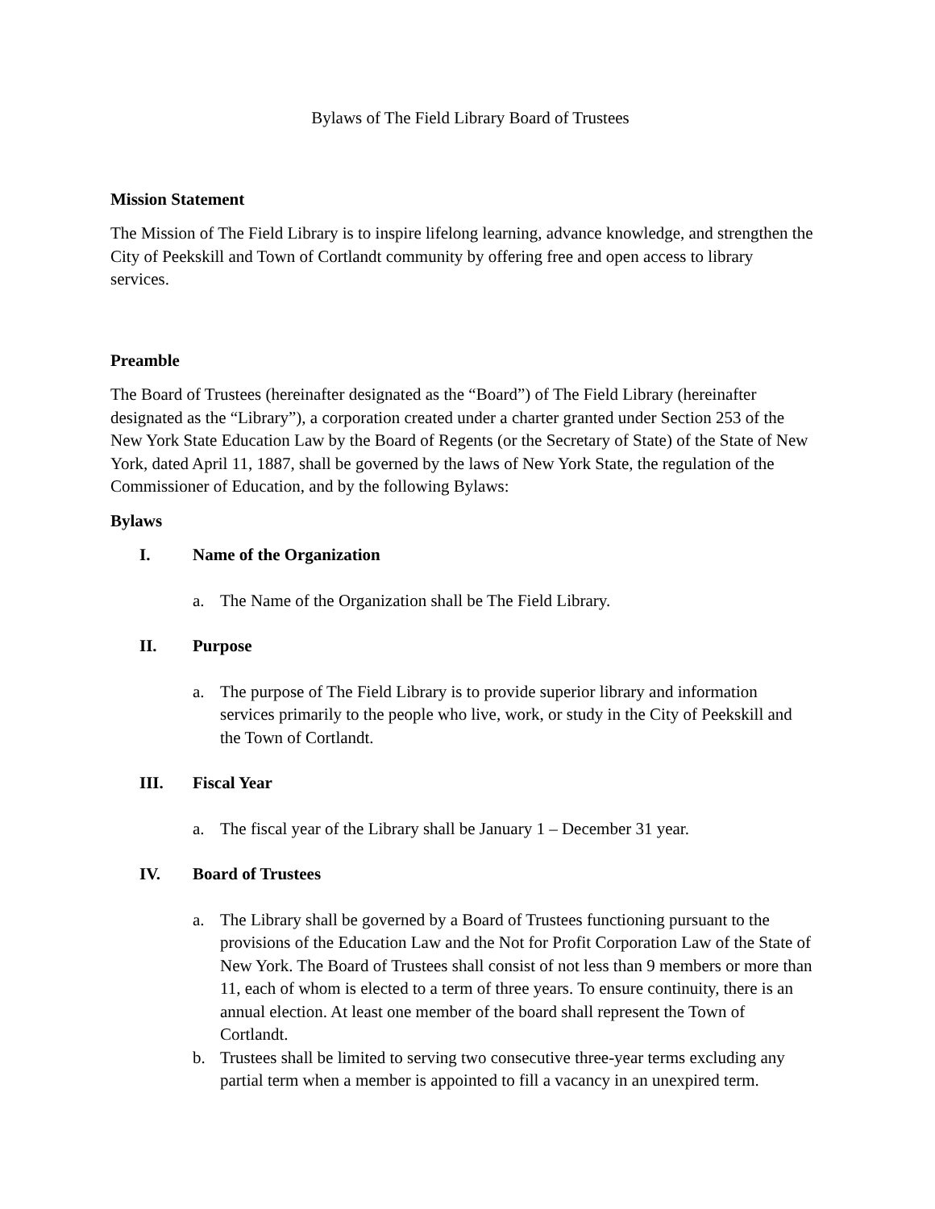Bylaws of The Field Library Board of Trustees
Mission Statement
The Mission of The Field Library is to inspire lifelong learning, advance knowledge, and strengthen the City of Peekskill and Town of Cortlandt community by offering free and open access to library services.
Preamble
The Board of Trustees (hereinafter designated as the “Board”) of The Field Library (hereinafter designated as the “Library”), a corporation created under a charter granted under Section 253 of the New York State Education Law by the Board of Regents (or the Secretary of State) of the State of New York, dated April 11, 1887, shall be governed by the laws of New York State, the regulation of the Commissioner of Education, and by the following Bylaws:
Bylaws
I. Name of the Organization
a. The Name of the Organization shall be The Field Library.
II. Purpose
a. The purpose of The Field Library is to provide superior library and information services primarily to the people who live, work, or study in the City of Peekskill and the Town of Cortlandt.
III. Fiscal Year
a. The fiscal year of the Library shall be January 1 – December 31 year.
IV. Board of Trustees
a. The Library shall be governed by a Board of Trustees functioning pursuant to the provisions of the Education Law and the Not for Profit Corporation Law of the State of New York. The Board of Trustees shall consist of not less than 9 members or more than 11, each of whom is elected to a term of three years. To ensure continuity, there is an annual election. At least one member of the board shall represent the Town of Cortlandt.
b. Trustees shall be limited to serving two consecutive three-year terms excluding any partial term when a member is appointed to fill a vacancy in an unexpired term.